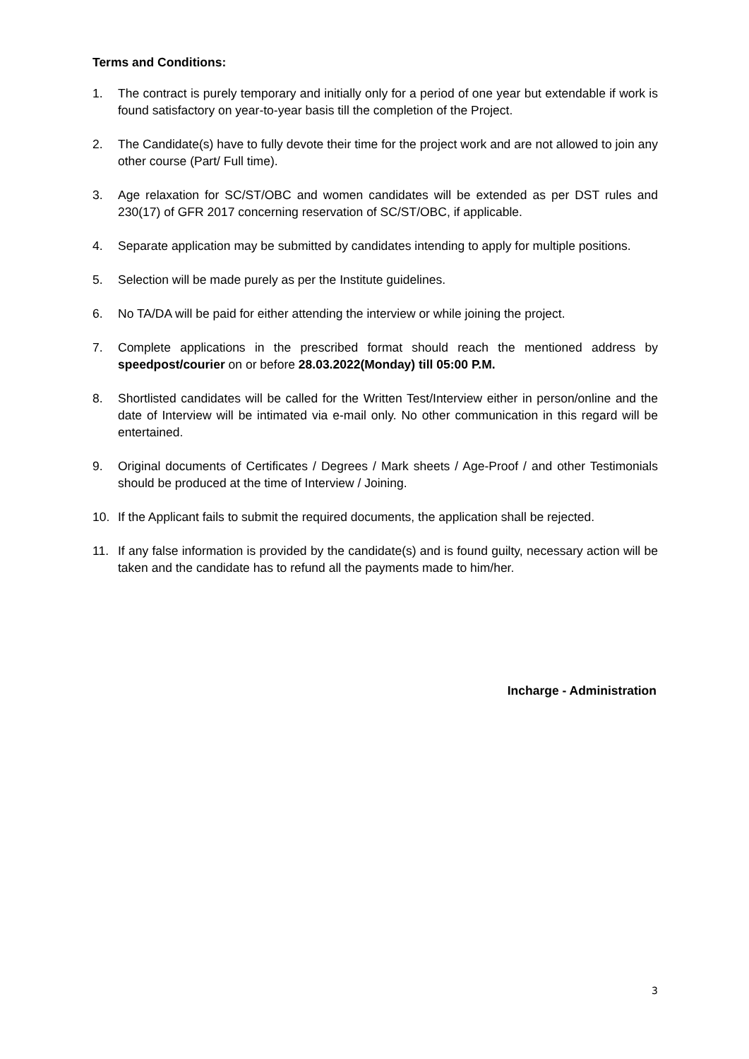Terms and Conditions:
1. The contract is purely temporary and initially only for a period of one year but extendable if work is found satisfactory on year-to-year basis till the completion of the Project.
2. The Candidate(s) have to fully devote their time for the project work and are not allowed to join any other course (Part/ Full time).
3. Age relaxation for SC/ST/OBC and women candidates will be extended as per DST rules and 230(17) of GFR 2017 concerning reservation of SC/ST/OBC, if applicable.
4. Separate application may be submitted by candidates intending to apply for multiple positions.
5. Selection will be made purely as per the Institute guidelines.
6. No TA/DA will be paid for either attending the interview or while joining the project.
7. Complete applications in the prescribed format should reach the mentioned address by speedpost/courier on or before 28.03.2022(Monday) till 05:00 P.M.
8. Shortlisted candidates will be called for the Written Test/Interview either in person/online and the date of Interview will be intimated via e-mail only. No other communication in this regard will be entertained.
9. Original documents of Certificates / Degrees / Mark sheets / Age-Proof / and other Testimonials should be produced at the time of Interview / Joining.
10. If the Applicant fails to submit the required documents, the application shall be rejected.
11. If any false information is provided by the candidate(s) and is found guilty, necessary action will be taken and the candidate has to refund all the payments made to him/her.
Incharge - Administration
3